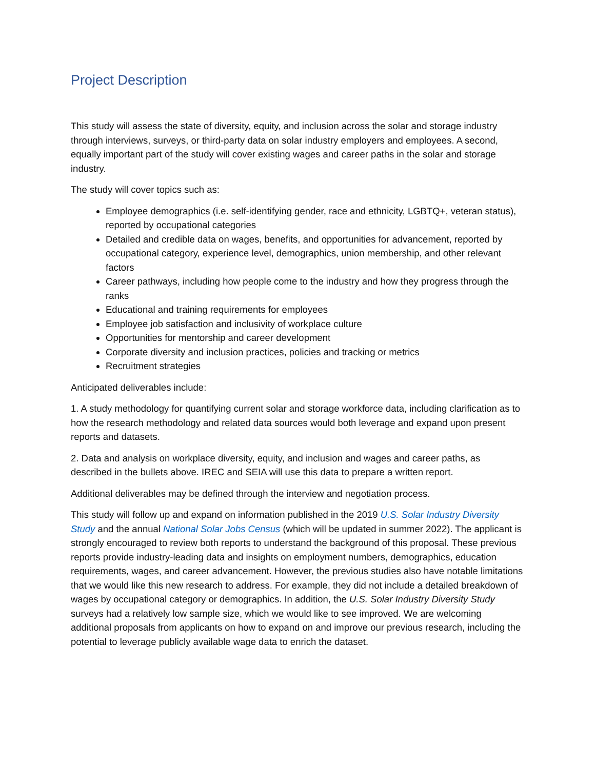Project Description
This study will assess the state of diversity, equity, and inclusion across the solar and storage industry through interviews, surveys, or third-party data on solar industry employers and employees. A second, equally important part of the study will cover existing wages and career paths in the solar and storage industry.
The study will cover topics such as:
Employee demographics (i.e. self-identifying gender, race and ethnicity, LGBTQ+, veteran status), reported by occupational categories
Detailed and credible data on wages, benefits, and opportunities for advancement, reported by occupational category, experience level, demographics, union membership, and other relevant factors
Career pathways, including how people come to the industry and how they progress through the ranks
Educational and training requirements for employees
Employee job satisfaction and inclusivity of workplace culture
Opportunities for mentorship and career development
Corporate diversity and inclusion practices, policies and tracking or metrics
Recruitment strategies
Anticipated deliverables include:
1. A study methodology for quantifying current solar and storage workforce data, including clarification as to how the research methodology and related data sources would both leverage and expand upon present reports and datasets.
2. Data and analysis on workplace diversity, equity, and inclusion and wages and career paths, as described in the bullets above. IREC and SEIA will use this data to prepare a written report.
Additional deliverables may be defined through the interview and negotiation process.
This study will follow up and expand on information published in the 2019 U.S. Solar Industry Diversity Study and the annual National Solar Jobs Census (which will be updated in summer 2022). The applicant is strongly encouraged to review both reports to understand the background of this proposal. These previous reports provide industry-leading data and insights on employment numbers, demographics, education requirements, wages, and career advancement. However, the previous studies also have notable limitations that we would like this new research to address. For example, they did not include a detailed breakdown of wages by occupational category or demographics. In addition, the U.S. Solar Industry Diversity Study surveys had a relatively low sample size, which we would like to see improved. We are welcoming additional proposals from applicants on how to expand on and improve our previous research, including the potential to leverage publicly available wage data to enrich the dataset.